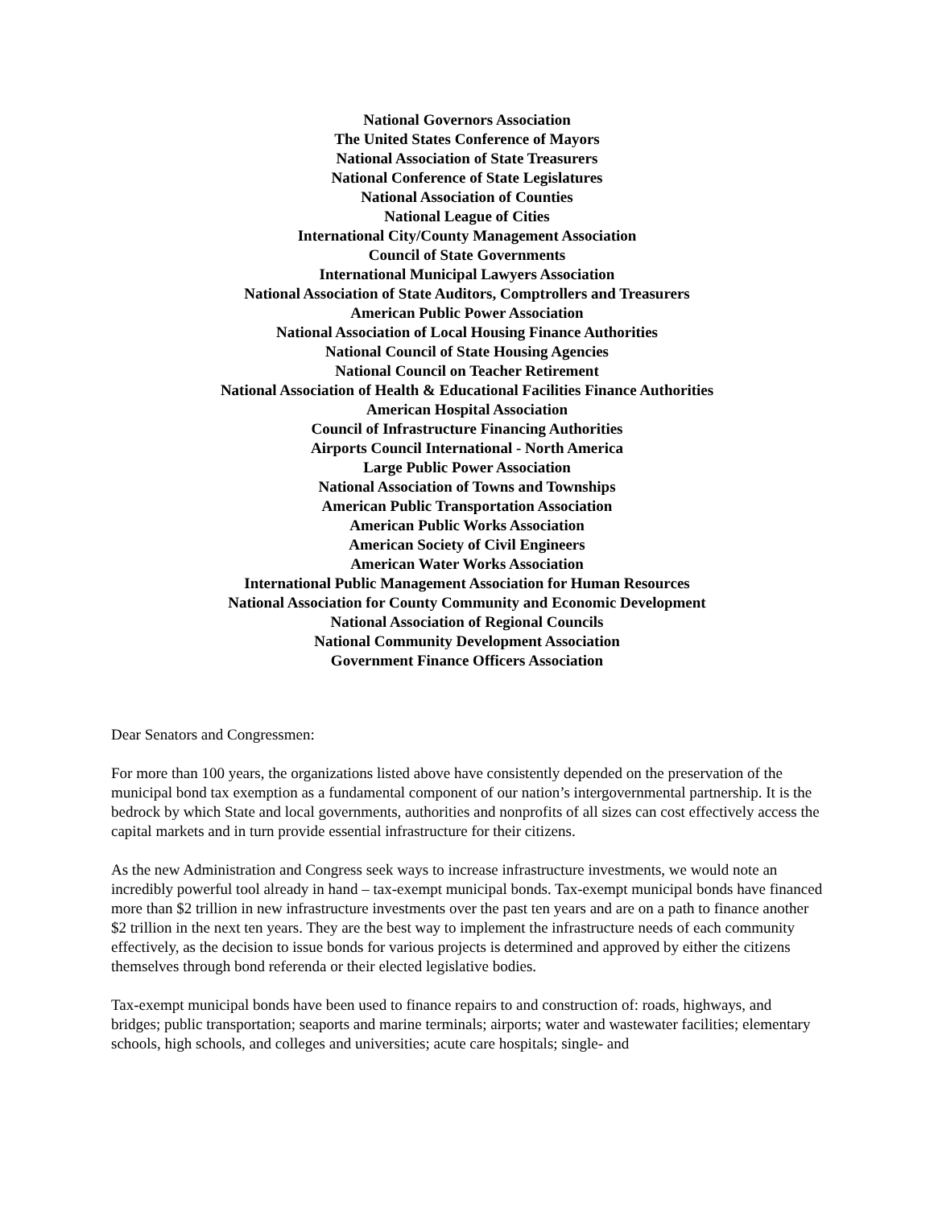National Governors Association
The United States Conference of Mayors
National Association of State Treasurers
National Conference of State Legislatures
National Association of Counties
National League of Cities
International City/County Management Association
Council of State Governments
International Municipal Lawyers Association
National Association of State Auditors, Comptrollers and Treasurers
American Public Power Association
National Association of Local Housing Finance Authorities
National Council of State Housing Agencies
National Council on Teacher Retirement
National Association of Health & Educational Facilities Finance Authorities
American Hospital Association
Council of Infrastructure Financing Authorities
Airports Council International - North America
Large Public Power Association
National Association of Towns and Townships
American Public Transportation Association
American Public Works Association
American Society of Civil Engineers
American Water Works Association
International Public Management Association for Human Resources
National Association for County Community and Economic Development
National Association of Regional Councils
National Community Development Association
Government Finance Officers Association
Dear Senators and Congressmen:
For more than 100 years, the organizations listed above have consistently depended on the preservation of the municipal bond tax exemption as a fundamental component of our nation’s intergovernmental partnership. It is the bedrock by which State and local governments, authorities and nonprofits of all sizes can cost effectively access the capital markets and in turn provide essential infrastructure for their citizens.
As the new Administration and Congress seek ways to increase infrastructure investments, we would note an incredibly powerful tool already in hand – tax-exempt municipal bonds. Tax-exempt municipal bonds have financed more than $2 trillion in new infrastructure investments over the past ten years and are on a path to finance another $2 trillion in the next ten years. They are the best way to implement the infrastructure needs of each community effectively, as the decision to issue bonds for various projects is determined and approved by either the citizens themselves through bond referenda or their elected legislative bodies.
Tax-exempt municipal bonds have been used to finance repairs to and construction of: roads, highways, and bridges; public transportation; seaports and marine terminals; airports; water and wastewater facilities; elementary schools, high schools, and colleges and universities; acute care hospitals; single- and